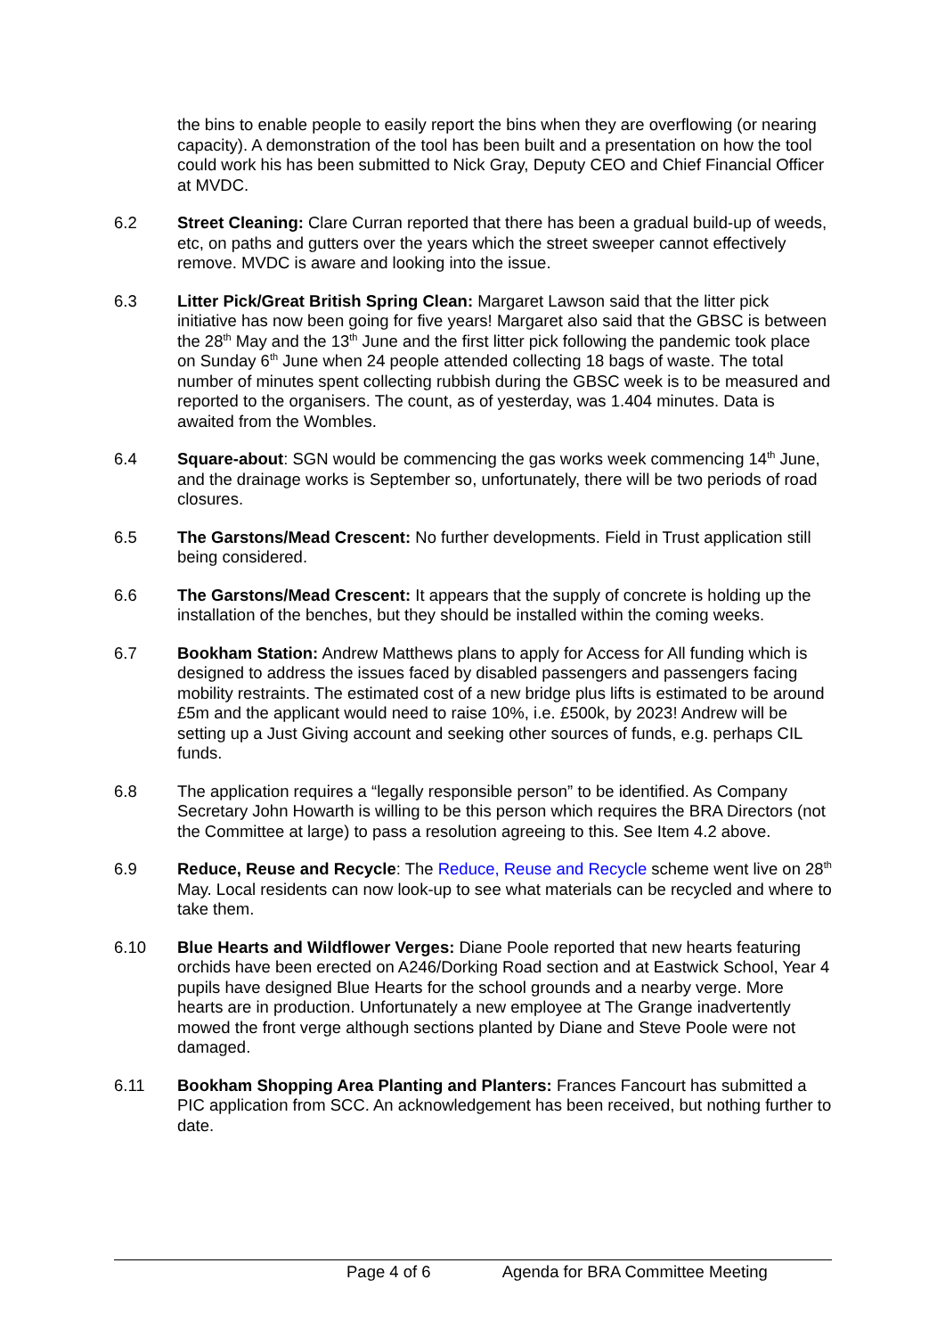the bins to enable people to easily report the bins when they are overflowing (or nearing capacity). A demonstration of the tool has been built and a presentation on how the tool could work his has been submitted to Nick Gray, Deputy CEO and Chief Financial Officer at MVDC.
6.2 Street Cleaning: Clare Curran reported that there has been a gradual build-up of weeds, etc, on paths and gutters over the years which the street sweeper cannot effectively remove. MVDC is aware and looking into the issue.
6.3 Litter Pick/Great British Spring Clean: Margaret Lawson said that the litter pick initiative has now been going for five years! Margaret also said that the GBSC is between the 28<sup>th</sup> May and the 13<sup>th</sup> June and the first litter pick following the pandemic took place on Sunday 6<sup>th</sup> June when 24 people attended collecting 18 bags of waste. The total number of minutes spent collecting rubbish during the GBSC week is to be measured and reported to the organisers. The count, as of yesterday, was 1.404 minutes. Data is awaited from the Wombles.
6.4 Square-about: SGN would be commencing the gas works week commencing 14<sup>th</sup> June, and the drainage works is September so, unfortunately, there will be two periods of road closures.
6.5 The Garstons/Mead Crescent: No further developments. Field in Trust application still being considered.
6.6 The Garstons/Mead Crescent: It appears that the supply of concrete is holding up the installation of the benches, but they should be installed within the coming weeks.
6.7 Bookham Station: Andrew Matthews plans to apply for Access for All funding which is designed to address the issues faced by disabled passengers and passengers facing mobility restraints. The estimated cost of a new bridge plus lifts is estimated to be around £5m and the applicant would need to raise 10%, i.e. £500k, by 2023! Andrew will be setting up a Just Giving account and seeking other sources of funds, e.g. perhaps CIL funds.
6.8 The application requires a “legally responsible person” to be identified. As Company Secretary John Howarth is willing to be this person which requires the BRA Directors (not the Committee at large) to pass a resolution agreeing to this. See Item 4.2 above.
6.9 Reduce, Reuse and Recycle: The Reduce, Reuse and Recycle scheme went live on 28<sup>th</sup> May. Local residents can now look-up to see what materials can be recycled and where to take them.
6.10 Blue Hearts and Wildflower Verges: Diane Poole reported that new hearts featuring orchids have been erected on A246/Dorking Road section and at Eastwick School, Year 4 pupils have designed Blue Hearts for the school grounds and a nearby verge. More hearts are in production. Unfortunately a new employee at The Grange inadvertently mowed the front verge although sections planted by Diane and Steve Poole were not damaged.
6.11 Bookham Shopping Area Planting and Planters: Frances Fancourt has submitted a PIC application from SCC. An acknowledgement has been received, but nothing further to date.
Page 4 of 6 Agenda for BRA Committee Meeting